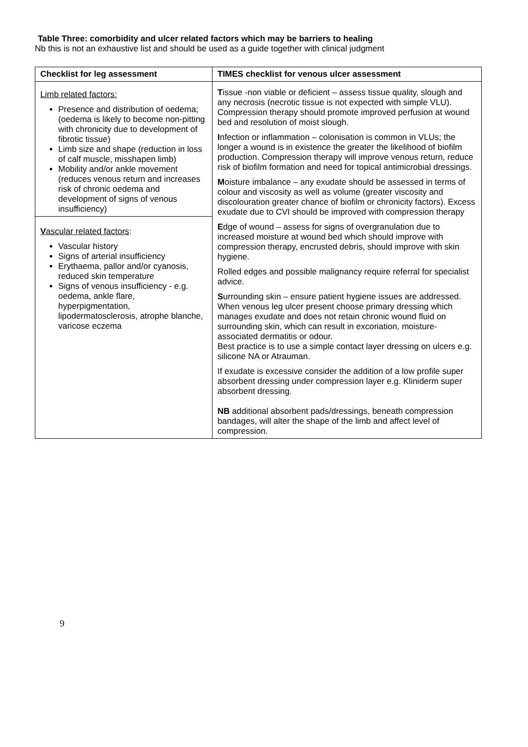Table Three: comorbidity and ulcer related factors which may be barriers to healing
Nb this is not an exhaustive list and should be used as a guide together with clinical judgment
| Checklist for leg assessment | TIMES checklist for venous ulcer assessment |
| --- | --- |
| Limb related factors: Presence and distribution of oedema; (oedema is likely to become non-pitting with chronicity due to development of fibrotic tissue) Limb size and shape (reduction in loss of calf muscle, misshapen limb) Mobility and/or ankle movement (reduces venous return and increases risk of chronic oedema and development of signs of venous insufficiency) V ascular related factors : Vascular history Signs of arterial insufficiency Erythaema, pallor and/or cyanosis, reduced skin temperature Signs of venous insufficiency - e.g. oedema, ankle flare, hyperpigmentation, lipodermatosclerosis, atrophe blanche, varicose eczema | T issue -non viable or deficient – assess tissue quality, slough and any necrosis (necrotic tissue is not expected with simple VLU). Compression therapy should promote improved perfusion at wound bed and resolution of moist slough. I nfection or inflammation – colonisation is common in VLUs; the longer a wound is in existence the greater the likelihood of biofilm production. Compression therapy will improve venous return, reduce risk of biofilm formation and need for topical antimicrobial dressings. M oisture imbalance – any exudate should be assessed in terms of colour and viscosity as well as volume (greater viscosity and discolouration greater chance of biofilm or chronicity factors). Excess exudate due to CVI should be improved with compression therapy E dge of wound – assess for signs of overgranulation due to increased moisture at wound bed which should improve with compression therapy, encrusted debris, should improve with skin hygiene. Rolled edges and possible malignancy require referral for specialist advice. S urrounding skin – ensure patient hygiene issues are addressed. When venous leg ulcer present choose primary dressing which manages exudate and does not retain chronic wound fluid on surrounding skin, which can result in excoriation, moisture-associated dermatitis or odour. Best practice is to use a simple contact layer dressing on ulcers e.g. silicone NA or Atrauman. If exudate is excessive consider the addition of a low profile super absorbent dressing under compression layer e.g. Kliniderm super absorbent dressing. NB additional absorbent pads/dressings, beneath compression bandages, will alter the shape of the limb and affect level of compression. |
9